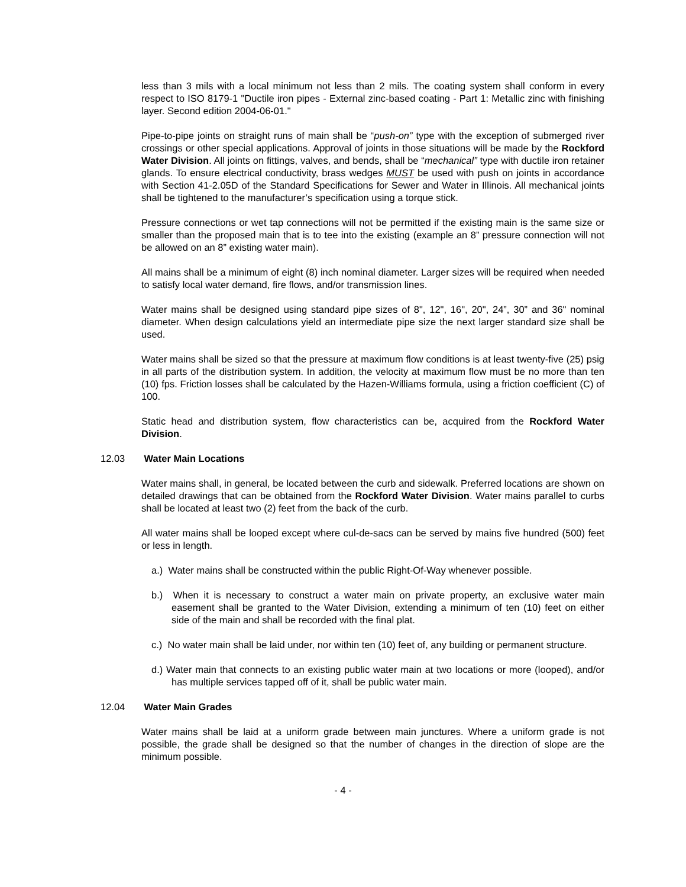less than 3 mils with a local minimum not less than 2 mils. The coating system shall conform in every respect to ISO 8179-1 "Ductile iron pipes - External zinc-based coating - Part 1: Metallic zinc with finishing layer. Second edition 2004-06-01."
Pipe-to-pipe joints on straight runs of main shall be “push-on” type with the exception of submerged river crossings or other special applications. Approval of joints in those situations will be made by the Rockford Water Division. All joints on fittings, valves, and bends, shall be “mechanical” type with ductile iron retainer glands. To ensure electrical conductivity, brass wedges MUST be used with push on joints in accordance with Section 41-2.05D of the Standard Specifications for Sewer and Water in Illinois. All mechanical joints shall be tightened to the manufacturer’s specification using a torque stick.
Pressure connections or wet tap connections will not be permitted if the existing main is the same size or smaller than the proposed main that is to tee into the existing (example an 8” pressure connection will not be allowed on an 8” existing water main).
All mains shall be a minimum of eight (8) inch nominal diameter. Larger sizes will be required when needed to satisfy local water demand, fire flows, and/or transmission lines.
Water mains shall be designed using standard pipe sizes of 8", 12", 16", 20", 24”, 30” and 36" nominal diameter. When design calculations yield an intermediate pipe size the next larger standard size shall be used.
Water mains shall be sized so that the pressure at maximum flow conditions is at least twenty-five (25) psig in all parts of the distribution system. In addition, the velocity at maximum flow must be no more than ten (10) fps. Friction losses shall be calculated by the Hazen-Williams formula, using a friction coefficient (C) of 100.
Static head and distribution system, flow characteristics can be, acquired from the Rockford Water Division.
12.03 Water Main Locations
Water mains shall, in general, be located between the curb and sidewalk. Preferred locations are shown on detailed drawings that can be obtained from the Rockford Water Division. Water mains parallel to curbs shall be located at least two (2) feet from the back of the curb.
All water mains shall be looped except where cul-de-sacs can be served by mains five hundred (500) feet or less in length.
a.) Water mains shall be constructed within the public Right-Of-Way whenever possible.
b.) When it is necessary to construct a water main on private property, an exclusive water main easement shall be granted to the Water Division, extending a minimum of ten (10) feet on either side of the main and shall be recorded with the final plat.
c.) No water main shall be laid under, nor within ten (10) feet of, any building or permanent structure.
d.) Water main that connects to an existing public water main at two locations or more (looped), and/or has multiple services tapped off of it, shall be public water main.
12.04 Water Main Grades
Water mains shall be laid at a uniform grade between main junctures. Where a uniform grade is not possible, the grade shall be designed so that the number of changes in the direction of slope are the minimum possible.
- 4 -